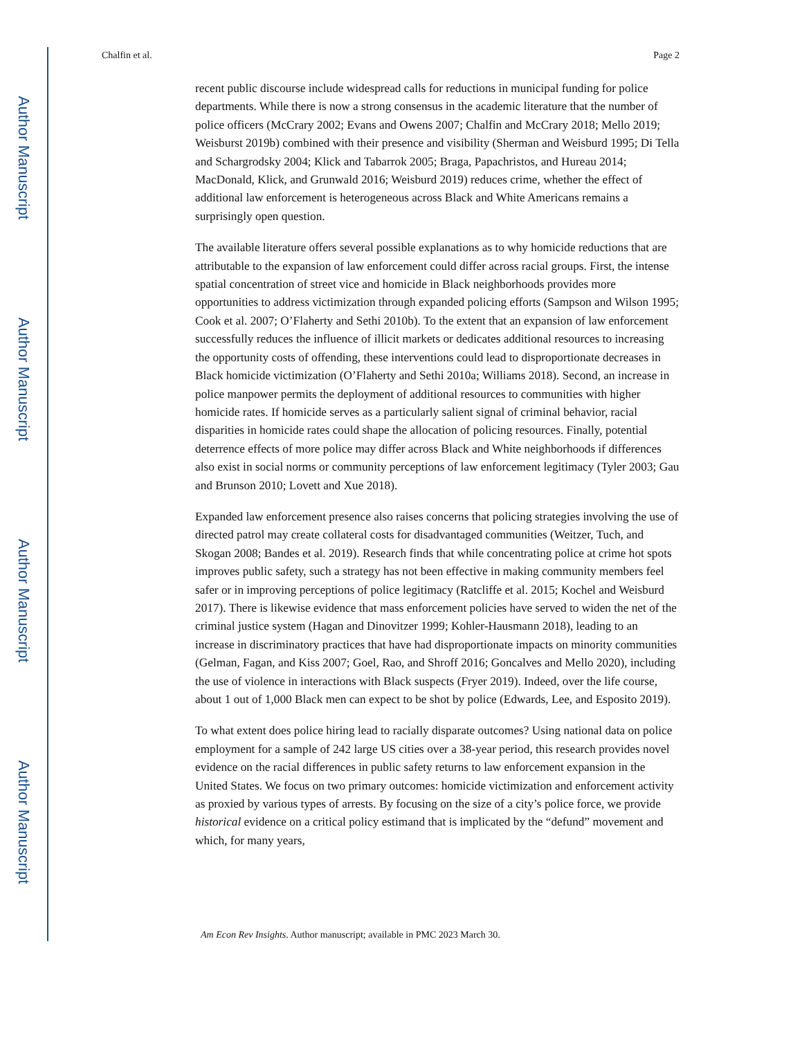Author Manuscript
Author Manuscript
Author Manuscript
Author Manuscript
Chalfin et al. Page 2
recent public discourse include widespread calls for reductions in municipal funding for police departments. While there is now a strong consensus in the academic literature that the number of police officers (McCrary 2002; Evans and Owens 2007; Chalfin and McCrary 2018; Mello 2019; Weisburst 2019b) combined with their presence and visibility (Sherman and Weisburd 1995; Di Tella and Schargrodsky 2004; Klick and Tabarrok 2005; Braga, Papachristos, and Hureau 2014; MacDonald, Klick, and Grunwald 2016; Weisburd 2019) reduces crime, whether the effect of additional law enforcement is heterogeneous across Black and White Americans remains a surprisingly open question.
The available literature offers several possible explanations as to why homicide reductions that are attributable to the expansion of law enforcement could differ across racial groups. First, the intense spatial concentration of street vice and homicide in Black neighborhoods provides more opportunities to address victimization through expanded policing efforts (Sampson and Wilson 1995; Cook et al. 2007; O’Flaherty and Sethi 2010b). To the extent that an expansion of law enforcement successfully reduces the influence of illicit markets or dedicates additional resources to increasing the opportunity costs of offending, these interventions could lead to disproportionate decreases in Black homicide victimization (O’Flaherty and Sethi 2010a; Williams 2018). Second, an increase in police manpower permits the deployment of additional resources to communities with higher homicide rates. If homicide serves as a particularly salient signal of criminal behavior, racial disparities in homicide rates could shape the allocation of policing resources. Finally, potential deterrence effects of more police may differ across Black and White neighborhoods if differences also exist in social norms or community perceptions of law enforcement legitimacy (Tyler 2003; Gau and Brunson 2010; Lovett and Xue 2018).
Expanded law enforcement presence also raises concerns that policing strategies involving the use of directed patrol may create collateral costs for disadvantaged communities (Weitzer, Tuch, and Skogan 2008; Bandes et al. 2019). Research finds that while concentrating police at crime hot spots improves public safety, such a strategy has not been effective in making community members feel safer or in improving perceptions of police legitimacy (Ratcliffe et al. 2015; Kochel and Weisburd 2017). There is likewise evidence that mass enforcement policies have served to widen the net of the criminal justice system (Hagan and Dinovitzer 1999; Kohler-Hausmann 2018), leading to an increase in discriminatory practices that have had disproportionate impacts on minority communities (Gelman, Fagan, and Kiss 2007; Goel, Rao, and Shroff 2016; Goncalves and Mello 2020), including the use of violence in interactions with Black suspects (Fryer 2019). Indeed, over the life course, about 1 out of 1,000 Black men can expect to be shot by police (Edwards, Lee, and Esposito 2019).
To what extent does police hiring lead to racially disparate outcomes? Using national data on police employment for a sample of 242 large US cities over a 38-year period, this research provides novel evidence on the racial differences in public safety returns to law enforcement expansion in the United States. We focus on two primary outcomes: homicide victimization and enforcement activity as proxied by various types of arrests. By focusing on the size of a city’s police force, we provide historical evidence on a critical policy estimand that is implicated by the “defund” movement and which, for many years,
Am Econ Rev Insights. Author manuscript; available in PMC 2023 March 30.